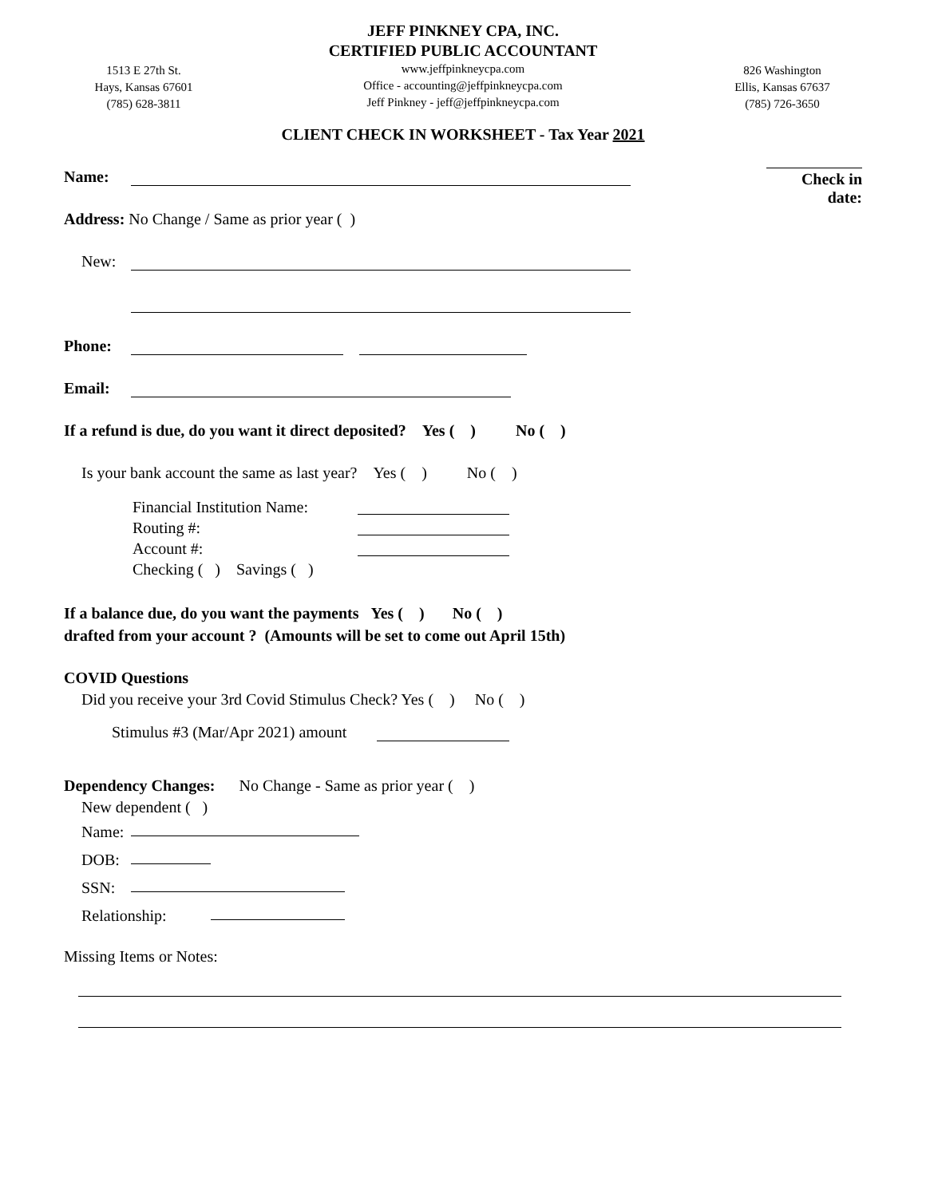1513 E 27th St.
Hays, Kansas 67601
(785) 628-3811
JEFF PINKNEY CPA, INC.
CERTIFIED PUBLIC ACCOUNTANT
www.jeffpinkneycpa.com
Office - accounting@jeffpinkneycpa.com
Jeff Pinkney - jeff@jeffpinkneycpa.com
826 Washington
Ellis, Kansas 67637
(785) 726-3650
CLIENT CHECK IN WORKSHEET - Tax Year 2021
Check in date:
Name:
Address: No Change / Same as prior year ( )
New:
Phone:
Email:
If a refund is due, do you want it direct deposited? Yes ( ) No ( )
Is your bank account the same as last year? Yes ( ) No ( )
Financial Institution Name:
Routing #:
Account #:
Checking ( ) Savings ( )
If a balance due, do you want the payments Yes ( ) No ( )
drafted from your account ? (Amounts will be set to come out April 15th)
COVID Questions
Did you receive your 3rd Covid Stimulus Check? Yes ( ) No ( )
Stimulus #3 (Mar/Apr 2021) amount
Dependency Changes: No Change - Same as prior year ( )
New dependent ( )
Name:
DOB:
SSN:
Relationship:
Missing Items or Notes: